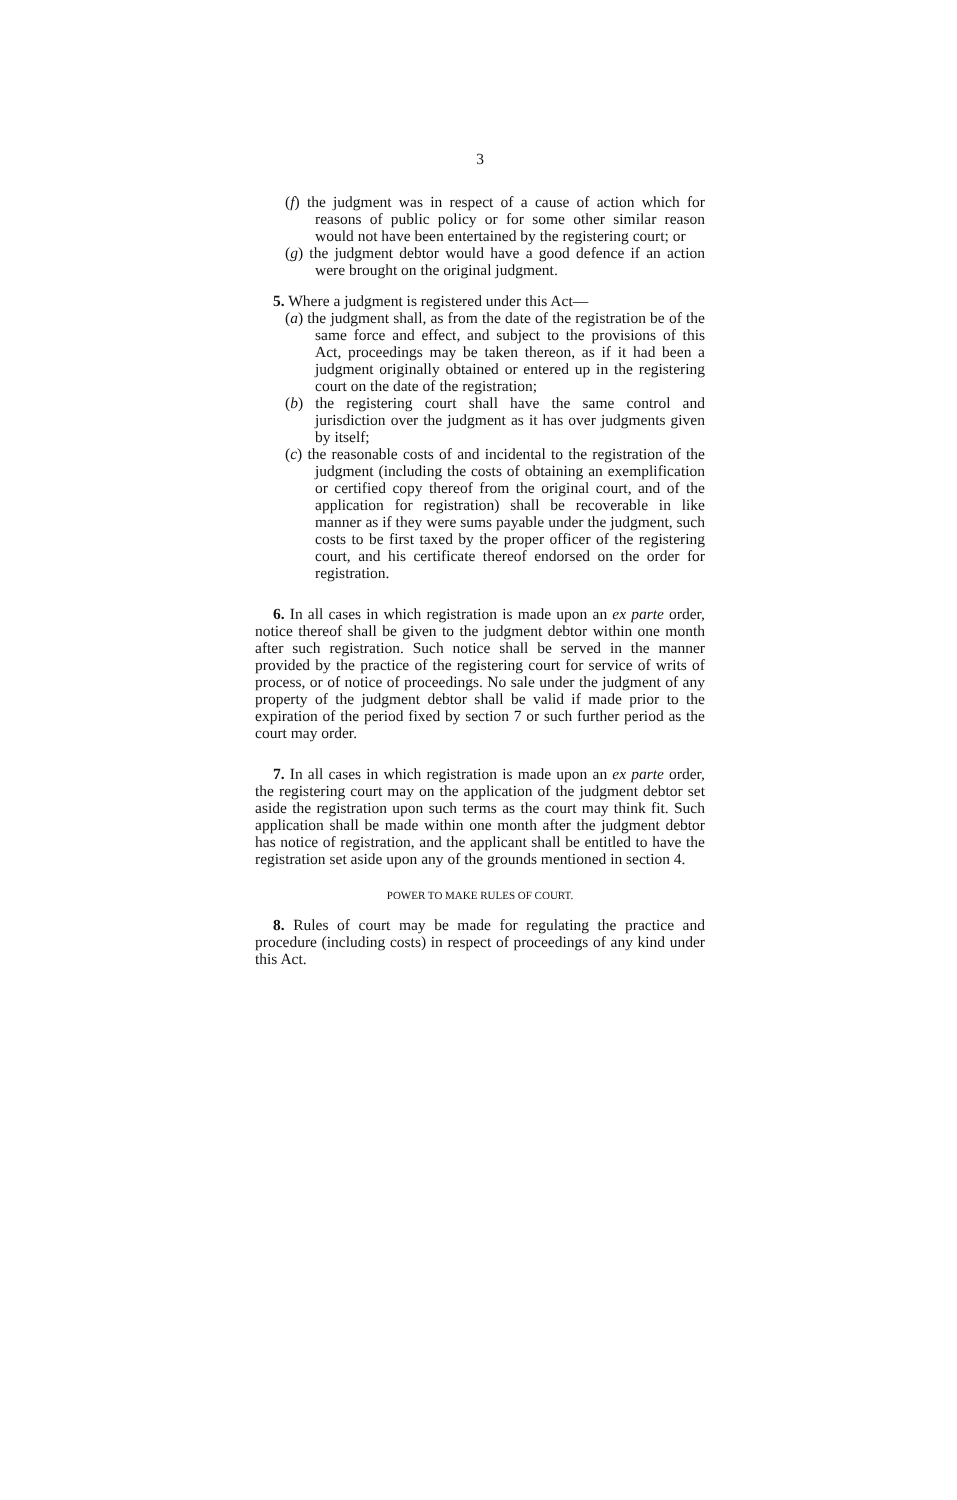3
(f) the judgment was in respect of a cause of action which for reasons of public policy or for some other similar reason would not have been entertained by the registering court; or
(g) the judgment debtor would have a good defence if an action were brought on the original judgment.
5. Where a judgment is registered under this Act—
(a) the judgment shall, as from the date of the registration be of the same force and effect, and subject to the provisions of this Act, proceedings may be taken thereon, as if it had been a judgment originally obtained or entered up in the registering court on the date of the registration;
(b) the registering court shall have the same control and jurisdiction over the judgment as it has over judgments given by itself;
(c) the reasonable costs of and incidental to the registration of the judgment (including the costs of obtaining an exemplification or certified copy thereof from the original court, and of the application for registration) shall be recoverable in like manner as if they were sums payable under the judgment, such costs to be first taxed by the proper officer of the registering court, and his certificate thereof endorsed on the order for registration.
6. In all cases in which registration is made upon an ex parte order, notice thereof shall be given to the judgment debtor within one month after such registration. Such notice shall be served in the manner provided by the practice of the registering court for service of writs of process, or of notice of proceedings. No sale under the judgment of any property of the judgment debtor shall be valid if made prior to the expiration of the period fixed by section 7 or such further period as the court may order.
7. In all cases in which registration is made upon an ex parte order, the registering court may on the application of the judgment debtor set aside the registration upon such terms as the court may think fit. Such application shall be made within one month after the judgment debtor has notice of registration, and the applicant shall be entitled to have the registration set aside upon any of the grounds mentioned in section 4.
POWER TO MAKE RULES OF COURT.
8. Rules of court may be made for regulating the practice and procedure (including costs) in respect of proceedings of any kind under this Act.